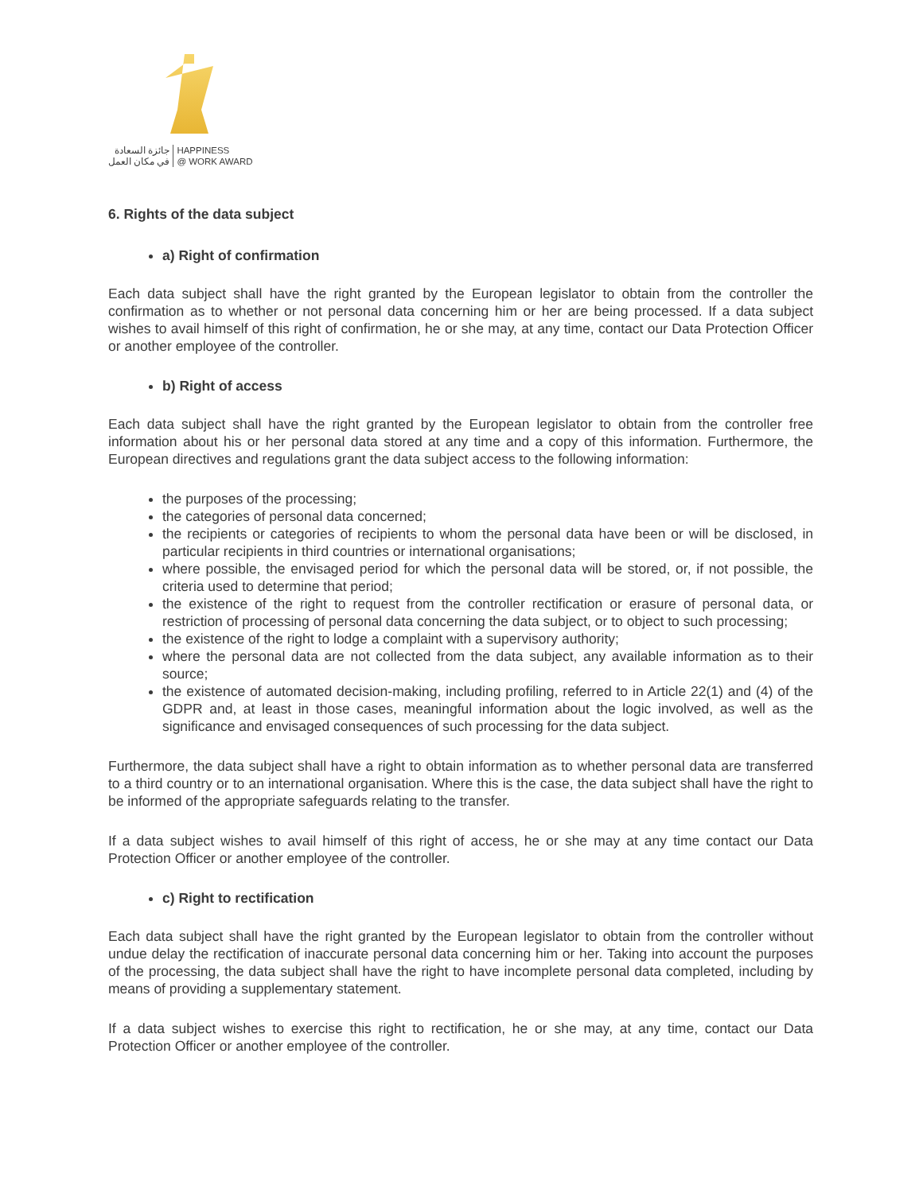جائزة السعادة
في مكان العمل
HAPPINESS
@ WORK AWARD
6. Rights of the data subject
a) Right of confirmation
Each data subject shall have the right granted by the European legislator to obtain from the controller the confirmation as to whether or not personal data concerning him or her are being processed. If a data subject wishes to avail himself of this right of confirmation, he or she may, at any time, contact our Data Protection Officer or another employee of the controller.
b) Right of access
Each data subject shall have the right granted by the European legislator to obtain from the controller free information about his or her personal data stored at any time and a copy of this information. Furthermore, the European directives and regulations grant the data subject access to the following information:
the purposes of the processing;
the categories of personal data concerned;
the recipients or categories of recipients to whom the personal data have been or will be disclosed, in particular recipients in third countries or international organisations;
where possible, the envisaged period for which the personal data will be stored, or, if not possible, the criteria used to determine that period;
the existence of the right to request from the controller rectification or erasure of personal data, or restriction of processing of personal data concerning the data subject, or to object to such processing;
the existence of the right to lodge a complaint with a supervisory authority;
where the personal data are not collected from the data subject, any available information as to their source;
the existence of automated decision-making, including profiling, referred to in Article 22(1) and (4) of the GDPR and, at least in those cases, meaningful information about the logic involved, as well as the significance and envisaged consequences of such processing for the data subject.
Furthermore, the data subject shall have a right to obtain information as to whether personal data are transferred to a third country or to an international organisation. Where this is the case, the data subject shall have the right to be informed of the appropriate safeguards relating to the transfer.
If a data subject wishes to avail himself of this right of access, he or she may at any time contact our Data Protection Officer or another employee of the controller.
c) Right to rectification
Each data subject shall have the right granted by the European legislator to obtain from the controller without undue delay the rectification of inaccurate personal data concerning him or her. Taking into account the purposes of the processing, the data subject shall have the right to have incomplete personal data completed, including by means of providing a supplementary statement.
If a data subject wishes to exercise this right to rectification, he or she may, at any time, contact our Data Protection Officer or another employee of the controller.